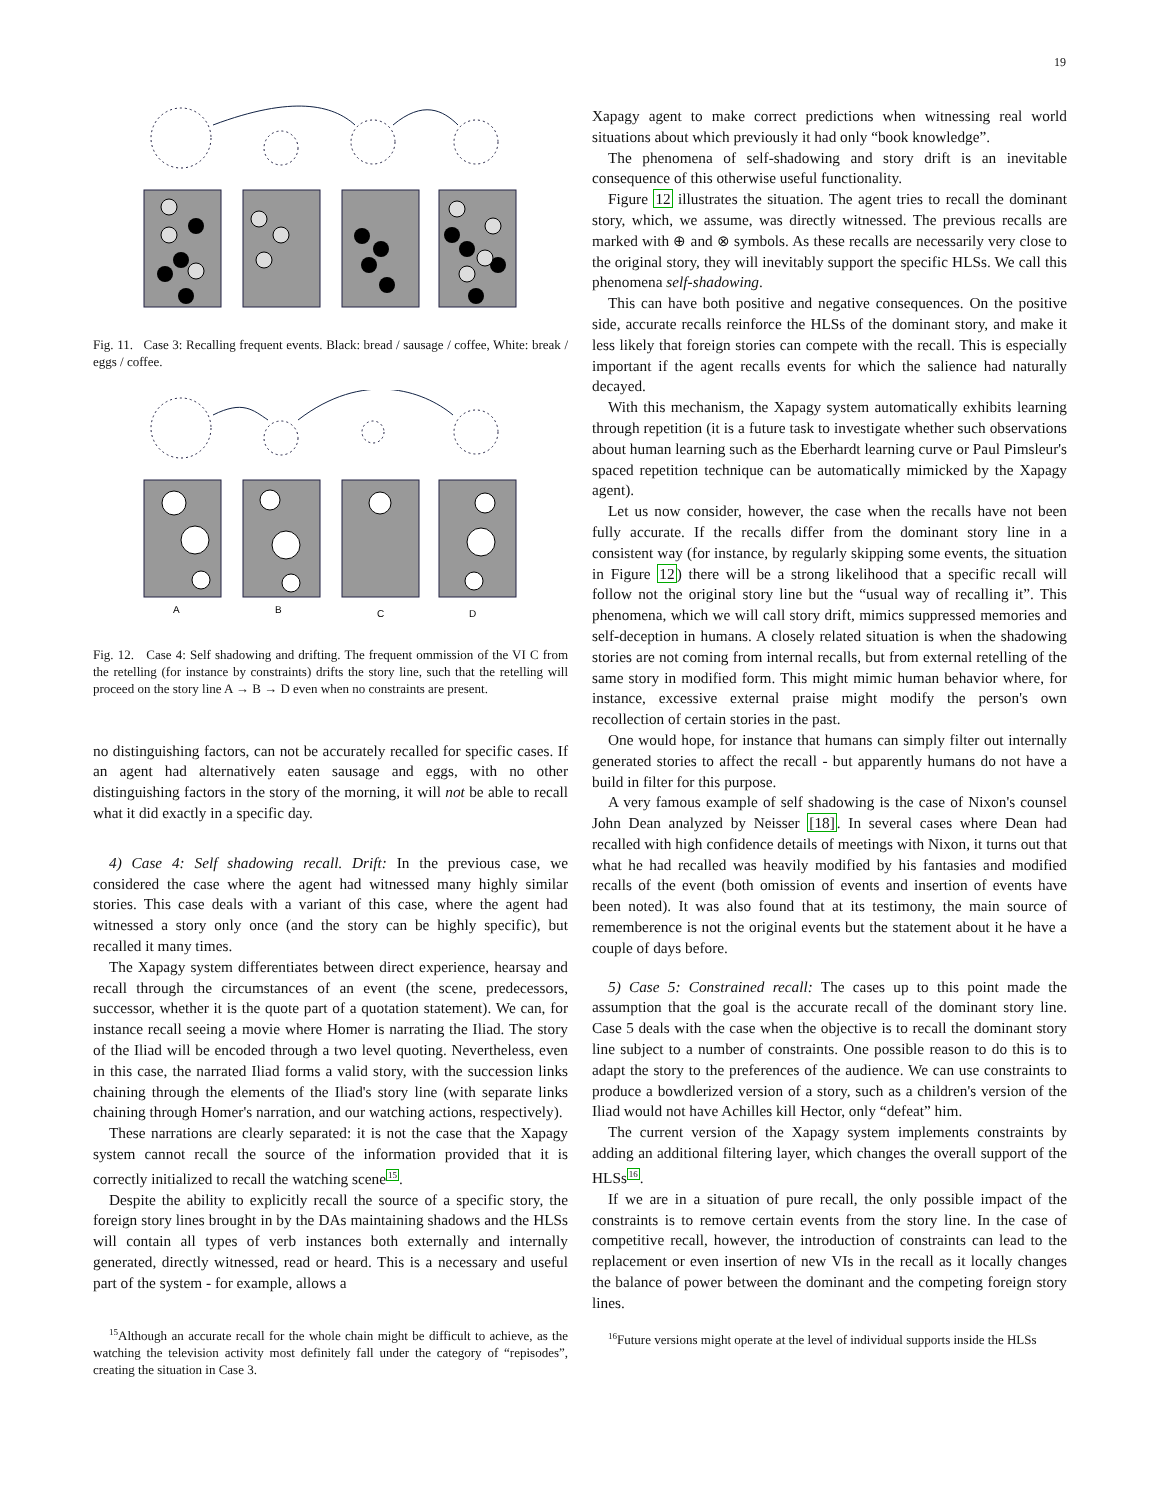19
Fig. 11. Case 3: Recalling frequent events. Black: bread / sausage / coffee, White: break / eggs / coffee.
A
B
C
D
Fig. 12. Case 4: Self shadowing and drifting. The frequent ommission of the VI C from the retelling (for instance by constraints) drifts the story line, such that the retelling will proceed on the story line A → B → D even when no constraints are present.
no distinguishing factors, can not be accurately recalled for specific cases. If an agent had alternatively eaten sausage and eggs, with no other distinguishing factors in the story of the morning, it will not be able to recall what it did exactly in a specific day.
4) Case 4: Self shadowing recall. Drift: In the previous case, we considered the case where the agent had witnessed many highly similar stories. This case deals with a variant of this case, where the agent had witnessed a story only once (and the story can be highly specific), but recalled it many times.
The Xapagy system differentiates between direct experience, hearsay and recall through the circumstances of an event (the scene, predecessors, successor, whether it is the quote part of a quotation statement). We can, for instance recall seeing a movie where Homer is narrating the Iliad. The story of the Iliad will be encoded through a two level quoting. Nevertheless, even in this case, the narrated Iliad forms a valid story, with the succession links chaining through the elements of the Iliad's story line (with separate links chaining through Homer's narration, and our watching actions, respectively).
These narrations are clearly separated: it is not the case that the Xapagy system cannot recall the source of the information provided that it is correctly initialized to recall the watching scene<sup>15</sup>.
Despite the ability to explicitly recall the source of a specific story, the foreign story lines brought in by the DAs maintaining shadows and the HLSs will contain all types of verb instances both externally and internally generated, directly witnessed, read or heard. This is a necessary and useful part of the system - for example, allows a
<sup>15</sup> Although an accurate recall for the whole chain might be difficult to achieve, as the watching the television activity most definitely fall under the category of “repisodes”, creating the situation in Case 3.
Xapagy agent to make correct predictions when witnessing real world situations about which previously it had only “book knowledge”.
The phenomena of self-shadowing and story drift is an inevitable consequence of this otherwise useful functionality.
Figure 12 illustrates the situation. The agent tries to recall the dominant story, which, we assume, was directly witnessed. The previous recalls are marked with ⊕ and ⊗ symbols. As these recalls are necessarily very close to the original story, they will inevitably support the specific HLSs. We call this phenomena self-shadowing.
This can have both positive and negative consequences. On the positive side, accurate recalls reinforce the HLSs of the dominant story, and make it less likely that foreign stories can compete with the recall. This is especially important if the agent recalls events for which the salience had naturally decayed.
With this mechanism, the Xapagy system automatically exhibits learning through repetition (it is a future task to investigate whether such observations about human learning such as the Eberhardt learning curve or Paul Pimsleur's spaced repetition technique can be automatically mimicked by the Xapagy agent).
Let us now consider, however, the case when the recalls have not been fully accurate. If the recalls differ from the dominant story line in a consistent way (for instance, by regularly skipping some events, the situation in Figure 12) there will be a strong likelihood that a specific recall will follow not the original story line but the “usual way of recalling it”. This phenomena, which we will call story drift, mimics suppressed memories and self-deception in humans. A closely related situation is when the shadowing stories are not coming from internal recalls, but from external retelling of the same story in modified form. This might mimic human behavior where, for instance, excessive external praise might modify the person's own recollection of certain stories in the past.
One would hope, for instance that humans can simply filter out internally generated stories to affect the recall - but apparently humans do not have a build in filter for this purpose.
A very famous example of self shadowing is the case of Nixon's counsel John Dean analyzed by Neisser [18]. In several cases where Dean had recalled with high confidence details of meetings with Nixon, it turns out that what he had recalled was heavily modified by his fantasies and modified recalls of the event (both omission of events and insertion of events have been noted). It was also found that at its testimony, the main source of rememberence is not the original events but the statement about it he have a couple of days before.
5) Case 5: Constrained recall: The cases up to this point made the assumption that the goal is the accurate recall of the dominant story line. Case 5 deals with the case when the objective is to recall the dominant story line subject to a number of constraints. One possible reason to do this is to adapt the story to the preferences of the audience. We can use constraints to produce a bowdlerized version of a story, such as a children's version of the Iliad would not have Achilles kill Hector, only “defeat” him.
The current version of the Xapagy system implements constraints by adding an additional filtering layer, which changes the overall support of the HLSs<sup>16</sup>.
If we are in a situation of pure recall, the only possible impact of the constraints is to remove certain events from the story line. In the case of competitive recall, however, the introduction of constraints can lead to the replacement or even insertion of new VIs in the recall as it locally changes the balance of power between the dominant and the competing foreign story lines.
<sup>16</sup> Future versions might operate at the level of individual supports inside the HLSs